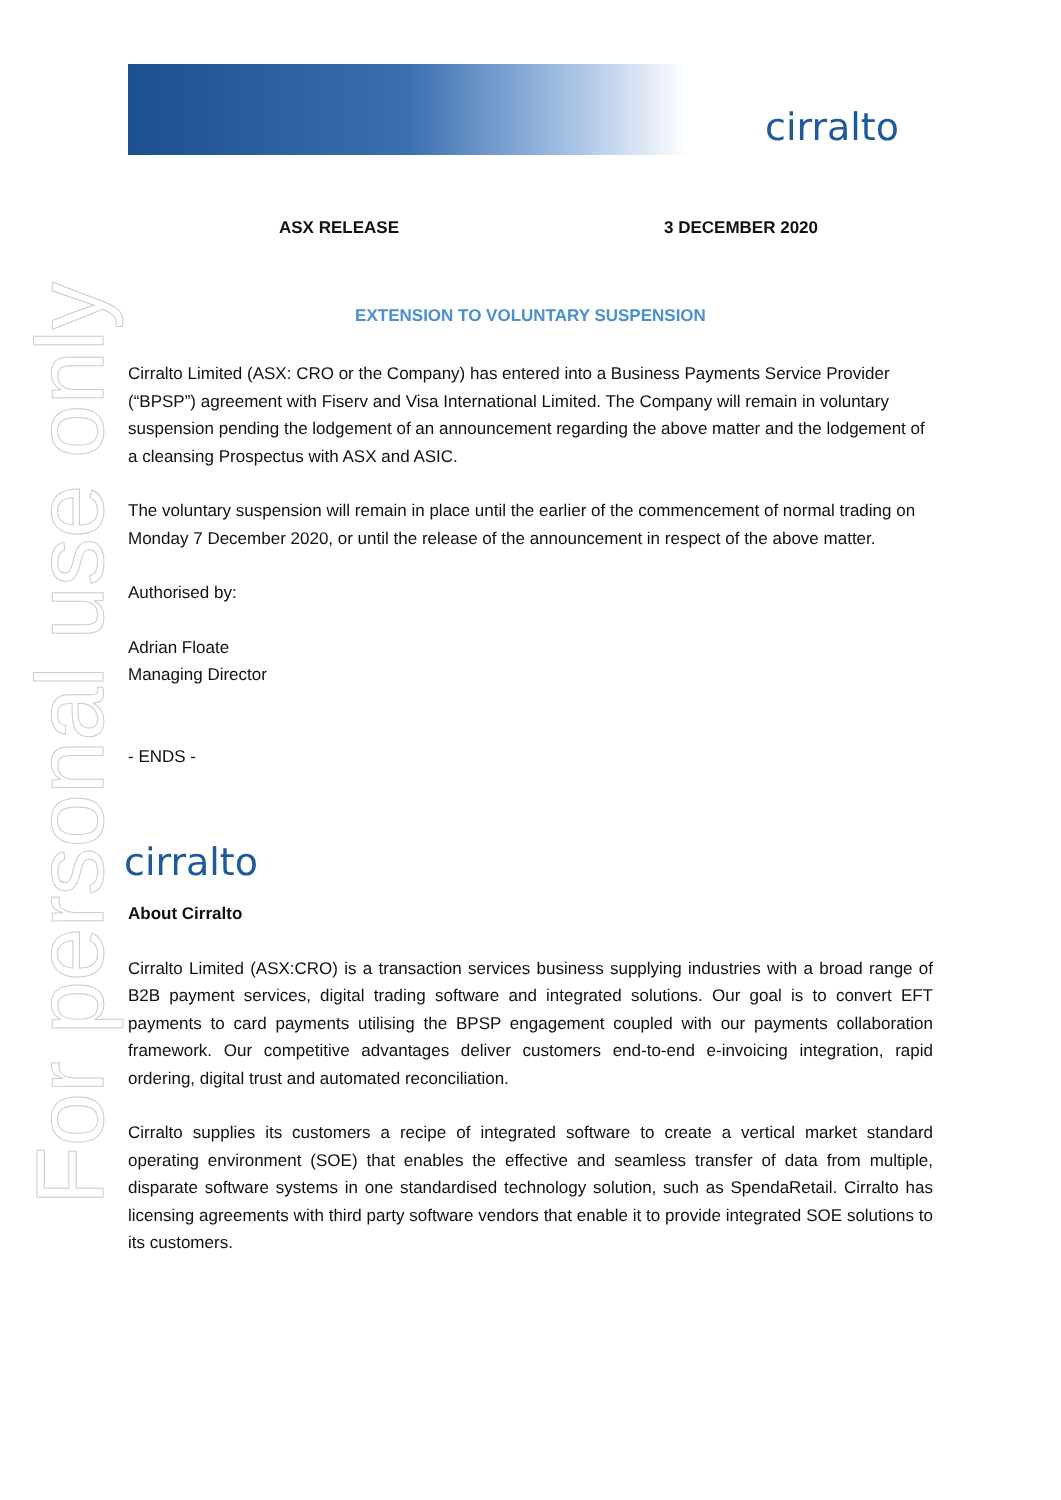For personal use only
cirralto
ASX RELEASE 3 DECEMBER 2020
EXTENSION TO VOLUNTARY SUSPENSION
Cirralto Limited (ASX: CRO or the Company) has entered into a Business Payments Service Provider (“BPSP”) agreement with Fiserv and Visa International Limited. The Company will remain in voluntary suspension pending the lodgement of an announcement regarding the above matter and the lodgement of a cleansing Prospectus with ASX and ASIC.
The voluntary suspension will remain in place until the earlier of the commencement of normal trading on Monday 7 December 2020, or until the release of the announcement in respect of the above matter.
Authorised by:
Adrian Floate
Managing Director
- ENDS -
cirralto
About Cirralto
Cirralto Limited (ASX:CRO) is a transaction services business supplying industries with a broad range of B2B payment services, digital trading software and integrated solutions. Our goal is to convert EFT payments to card payments utilising the BPSP engagement coupled with our payments collaboration framework. Our competitive advantages deliver customers end-to-end e-invoicing integration, rapid ordering, digital trust and automated reconciliation.
Cirralto supplies its customers a recipe of integrated software to create a vertical market standard operating environment (SOE) that enables the effective and seamless transfer of data from multiple, disparate software systems in one standardised technology solution, such as SpendaRetail. Cirralto has licensing agreements with third party software vendors that enable it to provide integrated SOE solutions to its customers.